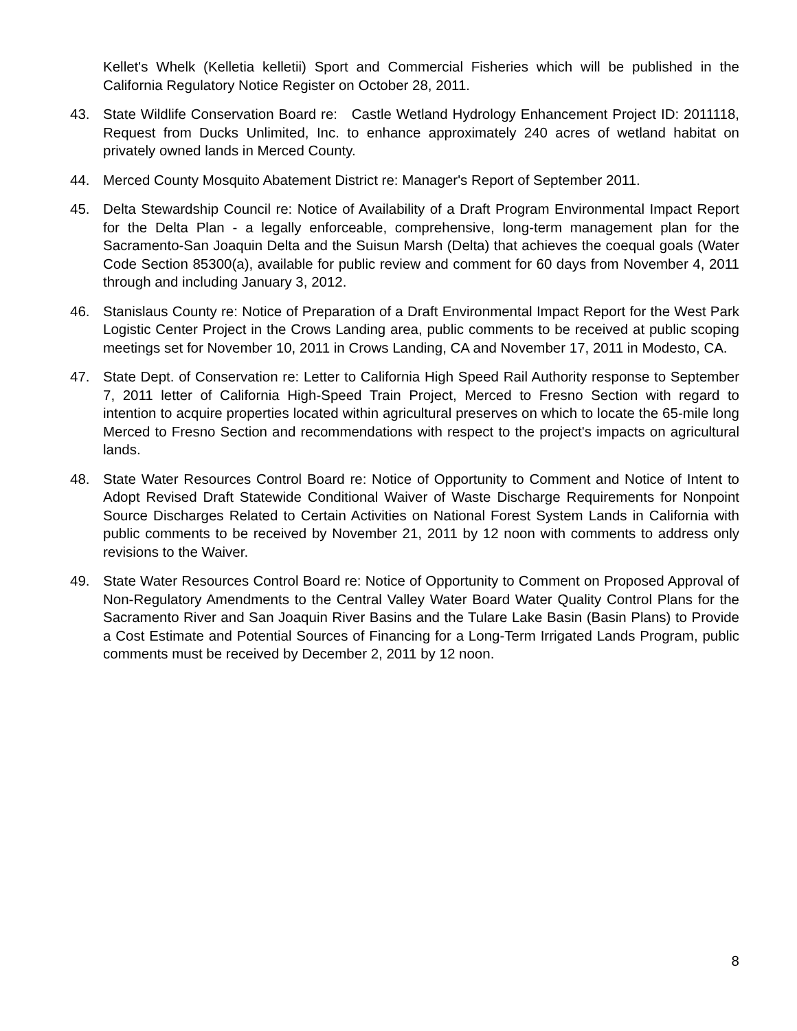Kellet's Whelk (Kelletia kelletii) Sport and Commercial Fisheries which will be published in the California Regulatory Notice Register on October 28, 2011.
43. State Wildlife Conservation Board re: Castle Wetland Hydrology Enhancement Project ID: 2011118, Request from Ducks Unlimited, Inc. to enhance approximately 240 acres of wetland habitat on privately owned lands in Merced County.
44. Merced County Mosquito Abatement District re: Manager's Report of September 2011.
45. Delta Stewardship Council re: Notice of Availability of a Draft Program Environmental Impact Report for the Delta Plan - a legally enforceable, comprehensive, long-term management plan for the Sacramento-San Joaquin Delta and the Suisun Marsh (Delta) that achieves the coequal goals (Water Code Section 85300(a), available for public review and comment for 60 days from November 4, 2011 through and including January 3, 2012.
46. Stanislaus County re: Notice of Preparation of a Draft Environmental Impact Report for the West Park Logistic Center Project in the Crows Landing area, public comments to be received at public scoping meetings set for November 10, 2011 in Crows Landing, CA and November 17, 2011 in Modesto, CA.
47. State Dept. of Conservation re: Letter to California High Speed Rail Authority response to September 7, 2011 letter of California High-Speed Train Project, Merced to Fresno Section with regard to intention to acquire properties located within agricultural preserves on which to locate the 65-mile long Merced to Fresno Section and recommendations with respect to the project's impacts on agricultural lands.
48. State Water Resources Control Board re: Notice of Opportunity to Comment and Notice of Intent to Adopt Revised Draft Statewide Conditional Waiver of Waste Discharge Requirements for Nonpoint Source Discharges Related to Certain Activities on National Forest System Lands in California with public comments to be received by November 21, 2011 by 12 noon with comments to address only revisions to the Waiver.
49. State Water Resources Control Board re: Notice of Opportunity to Comment on Proposed Approval of Non-Regulatory Amendments to the Central Valley Water Board Water Quality Control Plans for the Sacramento River and San Joaquin River Basins and the Tulare Lake Basin (Basin Plans) to Provide a Cost Estimate and Potential Sources of Financing for a Long-Term Irrigated Lands Program, public comments must be received by December 2, 2011 by 12 noon.
8